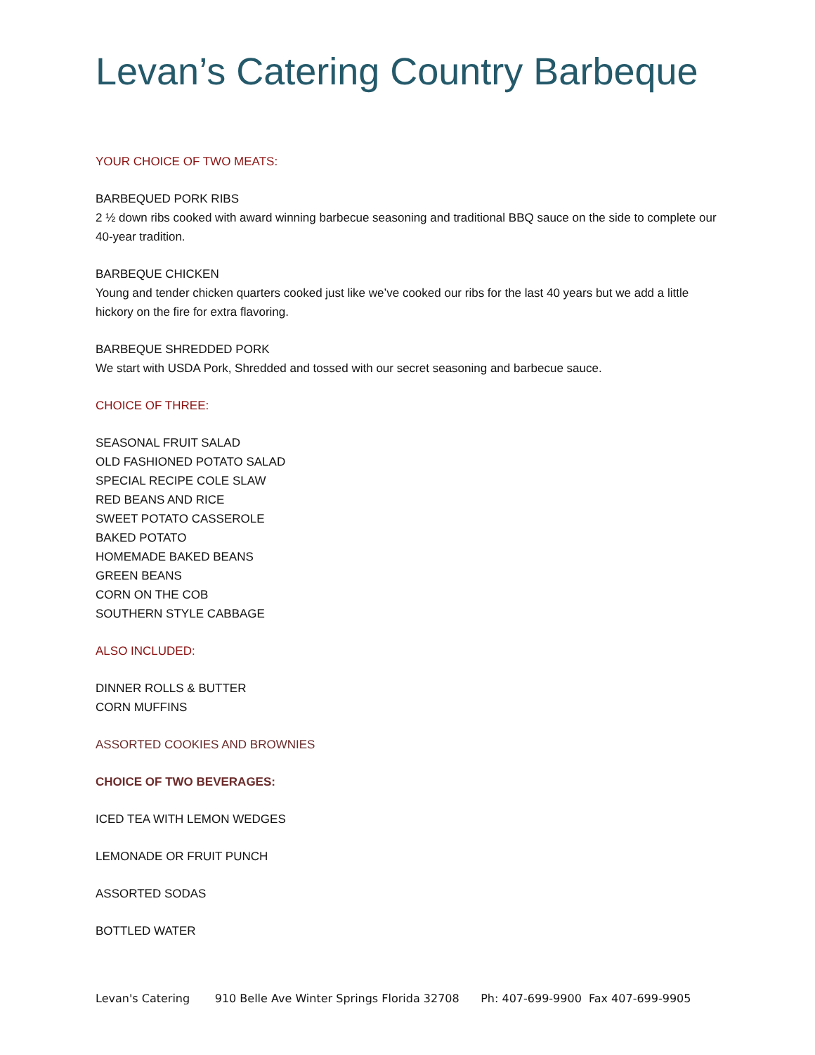Levan’s Catering Country Barbeque
YOUR CHOICE OF TWO MEATS:
BARBEQUED PORK RIBS
2 ½ down ribs cooked with award winning barbecue seasoning and traditional BBQ sauce on the side to complete our 40-year tradition.
BARBEQUE CHICKEN
Young and tender chicken quarters cooked just like we’ve cooked our ribs for the last 40 years but we add a little hickory on the fire for extra flavoring.
BARBEQUE SHREDDED PORK
We start with USDA Pork, Shredded and tossed with our secret seasoning and barbecue sauce.
CHOICE OF THREE:
SEASONAL FRUIT SALAD
OLD FASHIONED POTATO SALAD
SPECIAL RECIPE COLE SLAW
RED BEANS AND RICE
SWEET POTATO CASSEROLE
BAKED POTATO
HOMEMADE BAKED BEANS
GREEN BEANS
CORN ON THE COB
SOUTHERN STYLE CABBAGE
ALSO INCLUDED:
DINNER ROLLS & BUTTER
CORN MUFFINS
ASSORTED COOKIES AND BROWNIES
CHOICE OF TWO BEVERAGES:
ICED TEA WITH LEMON WEDGES
LEMONADE OR FRUIT PUNCH
ASSORTED SODAS
BOTTLED WATER
Levan's Catering 910 Belle Ave Winter Springs Florida 32708 Ph: 407-699-9900 Fax 407-699-9905